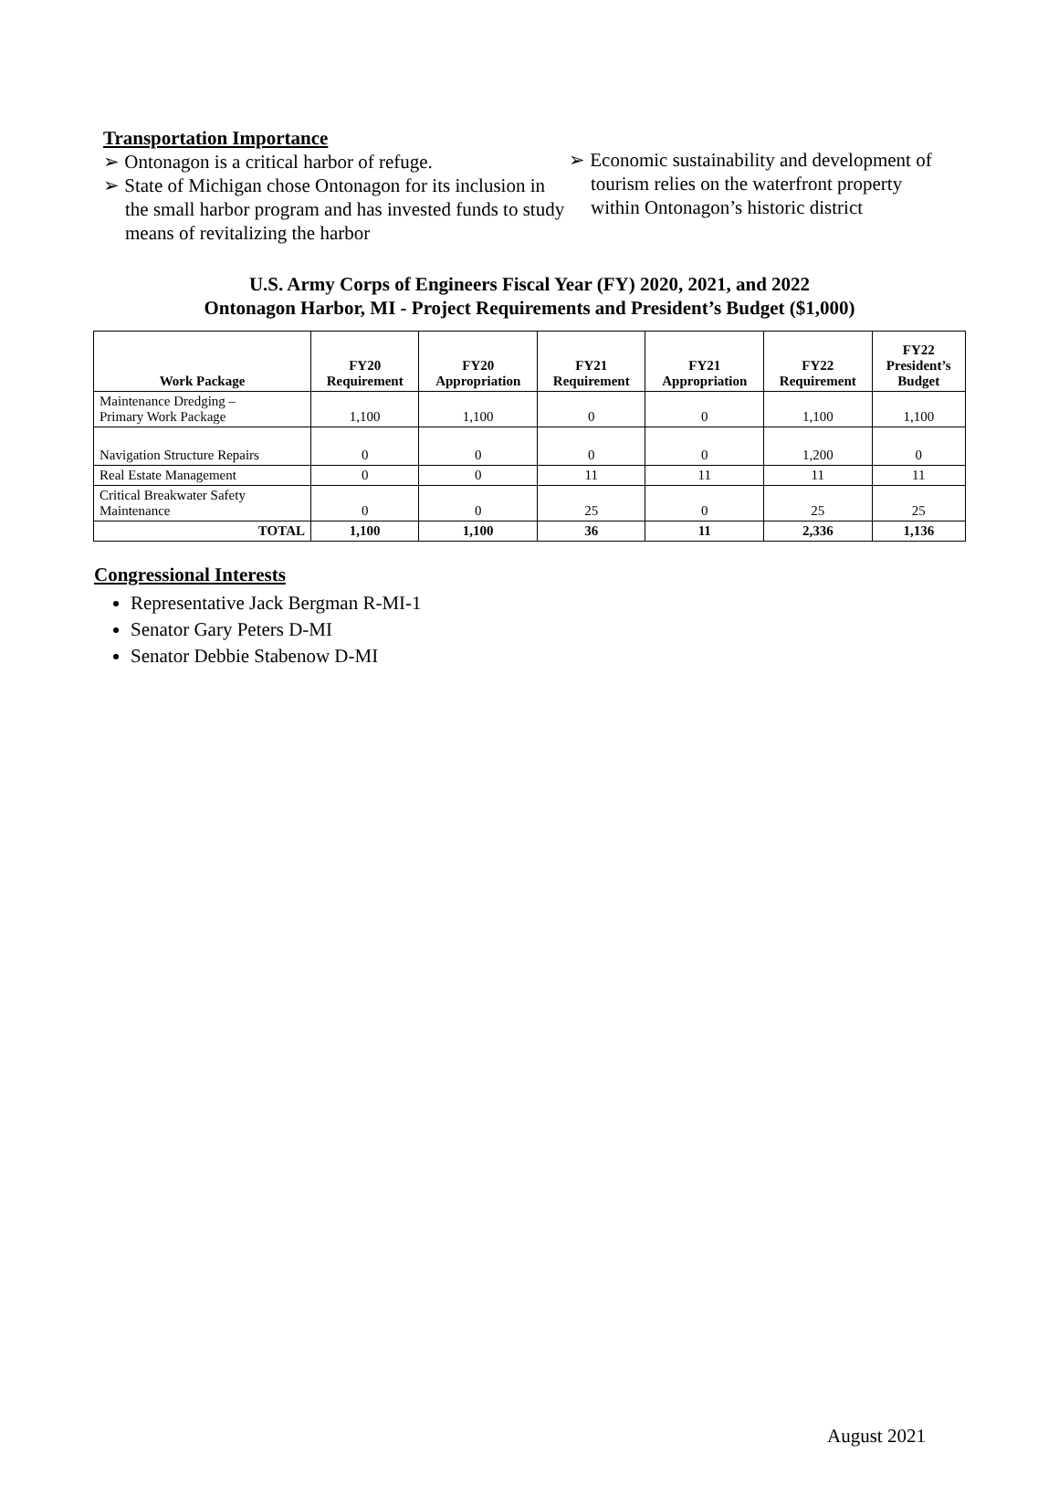Transportation Importance
➢ Ontonagon is a critical harbor of refuge.
➢ State of Michigan chose Ontonagon for its inclusion in the small harbor program and has invested funds to study means of revitalizing the harbor
➢ Economic sustainability and development of tourism relies on the waterfront property within Ontonagon’s historic district
U.S. Army Corps of Engineers Fiscal Year (FY) 2020, 2021, and 2022
Ontonagon Harbor, MI - Project Requirements and President’s Budget ($1,000)
| Work Package | FY20 Requirement | FY20 Appropriation | FY21 Requirement | FY21 Appropriation | FY22 Requirement | FY22 President’s Budget |
| --- | --- | --- | --- | --- | --- | --- |
| Maintenance Dredging – Primary Work Package | 1,100 | 1,100 | 0 | 0 | 1,100 | 1,100 |
| Navigation Structure Repairs | 0 | 0 | 0 | 0 | 1,200 | 0 |
| Real Estate Management | 0 | 0 | 11 | 11 | 11 | 11 |
| Critical Breakwater Safety Maintenance | 0 | 0 | 25 | 0 | 25 | 25 |
| TOTAL | 1,100 | 1,100 | 36 | 11 | 2,336 | 1,136 |
Congressional Interests
Representative Jack Bergman R-MI-1
Senator Gary Peters D-MI
Senator Debbie Stabenow D-MI
August 2021